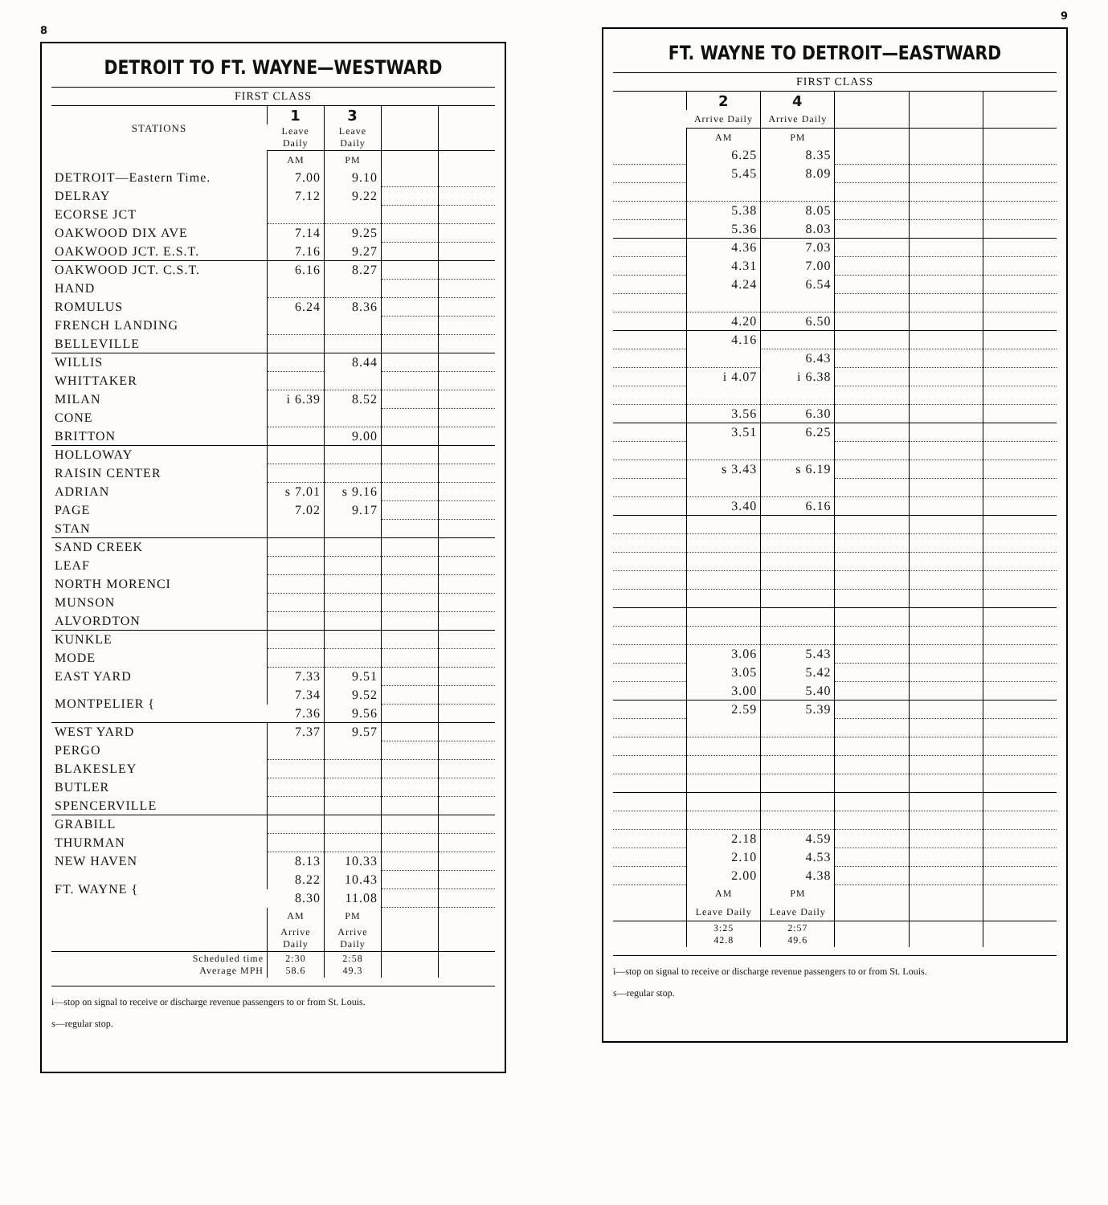8
DETROIT TO FT. WAYNE—WESTWARD
| FIRST CLASS | | | | |
| --- | --- | --- | --- | --- |
| STATIONS | 1 | 3 | | |
| | Leave Daily | Leave Daily | | |
| | AM | PM | | |
| DETROIT—Eastern Time. | 7.00 | 9.10 | | |
| DELRAY | 7.12 | 9.22 | | |
| ECORSE JCT | | | | |
| OAKWOOD DIX AVE | 7.14 | 9.25 | | |
| OAKWOOD JCT. E.S.T. | 7.16 | 9.27 | | |
| OAKWOOD JCT. C.S.T. | 6.16 | 8.27 | | |
| HAND | | | | |
| ROMULUS | 6.24 | 8.36 | | |
| FRENCH LANDING | | | | |
| BELLEVILLE | | | | |
| WILLIS | | 8.44 | | |
| WHITTAKER | | | | |
| MILAN | i 6.39 | 8.52 | | |
| CONE | | | | |
| BRITTON | | 9.00 | | |
| HOLLOWAY | | | | |
| RAISIN CENTER | | | | |
| ADRIAN | s 7.01 | s 9.16 | | |
| PAGE | 7.02 | 9.17 | | |
| STAN | | | | |
| SAND CREEK | | | | |
| LEAF | | | | |
| NORTH MORENCI | | | | |
| MUNSON | | | | |
| ALVORDTON | | | | |
| KUNKLE | | | | |
| MODE | | | | |
| EAST YARD | 7.33 | 9.51 | | |
| MONTPELIER { | 7.34 | 9.52 | | |
| | 7.36 | 9.56 | | |
| WEST YARD | 7.37 | 9.57 | | |
| PERGO | | | | |
| BLAKESLEY | | | | |
| BUTLER | | | | |
| SPENCERVILLE | | | | |
| GRABILL | | | | |
| THURMAN | | | | |
| NEW HAVEN | 8.13 | 10.33 | | |
| FT. WAYNE { | 8.22 | 10.43 | | |
| | 8.30 | 11.08 | | |
| | AM | PM | | |
| | Arrive Daily | Arrive Daily | | |
| Scheduled time Average MPH | 2:30 58.6 | 2:58 49.3 | | |
i—stop on signal to receive or discharge revenue passengers to or from St. Louis.
s—regular stop.
9
FT. WAYNE TO DETROIT—EASTWARD
| FIRST CLASS | | | | | |
| --- | --- | --- | --- | --- | --- |
| | 2 | 4 | | | |
| | Arrive Daily | Arrive Daily | | | |
| | AM | PM | | | |
| | 6.25 | 8.35 | | | |
| | 5.45 | 8.09 | | | |
| | 5.38 | 8.05 | | | |
| | 5.36 | 8.03 | | | |
| | 4.36 | 7.03 | | | |
| | 4.31 | 7.00 | | | |
| | 4.24 | 6.54 | | | |
| | 4.20 | 6.50 | | | |
| | 4.16 | | | | |
| | | 6.43 | | | |
| | i 4.07 | i 6.38 | | | |
| | 3.56 | 6.30 | | | |
| | 3.51 | 6.25 | | | |
| | s 3.43 | s 6.19 | | | |
| | 3.40 | 6.16 | | | |
| | 3.06 | 5.43 | | | |
| | 3.05 | 5.42 | | | |
| | 3.00 | 5.40 | | | |
| | 2.59 | 5.39 | | | |
| | 2.18 | 4.59 | | | |
| | 2.10 | 4.53 | | | |
| | 2.00 | 4.38 | | | |
| | AM | PM | | | |
| | Leave Daily | Leave Daily | | | |
| | 3:25 42.8 | 2:57 49.6 | | | |
i—stop on signal to receive or discharge revenue passengers to or from St. Louis.
s—regular stop.